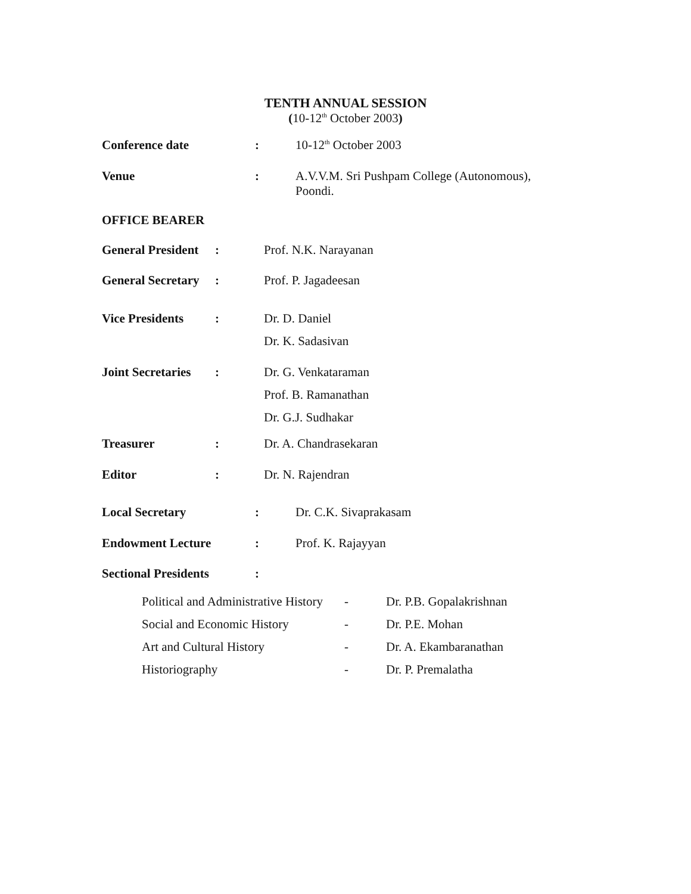TENTH ANNUAL SESSION
(10-12<sup>th</sup> October 2003)
Conference date: 10-12<sup>th</sup> October 2003
Venue: A.V.V.M. Sri Pushpam College (Autonomous),
Poondi.
OFFICE BEARER
General President: Prof. N.K. Narayanan
General Secretary: Prof. P. Jagadeesan
Vice Presidents: Dr. D. Daniel
Dr. K. Sadasivan
Joint Secretaries: Dr. G. Venkataraman
Prof. B. Ramanathan
Dr. G.J. Sudhakar
Treasurer: Dr. A. Chandrasekaran
Editor: Dr. N. Rajendran
Local Secretary: Dr. C.K. Sivaprakasam
Endowment Lecture: Prof. K. Rajayyan
Sectional Presidents:
Political and Administrative History - Dr. P.B. Gopalakrishnan
Social and Economic History - Dr. P.E. Mohan
Art and Cultural History - Dr. A. Ekambaranathan
Historiography - Dr. P. Premalatha